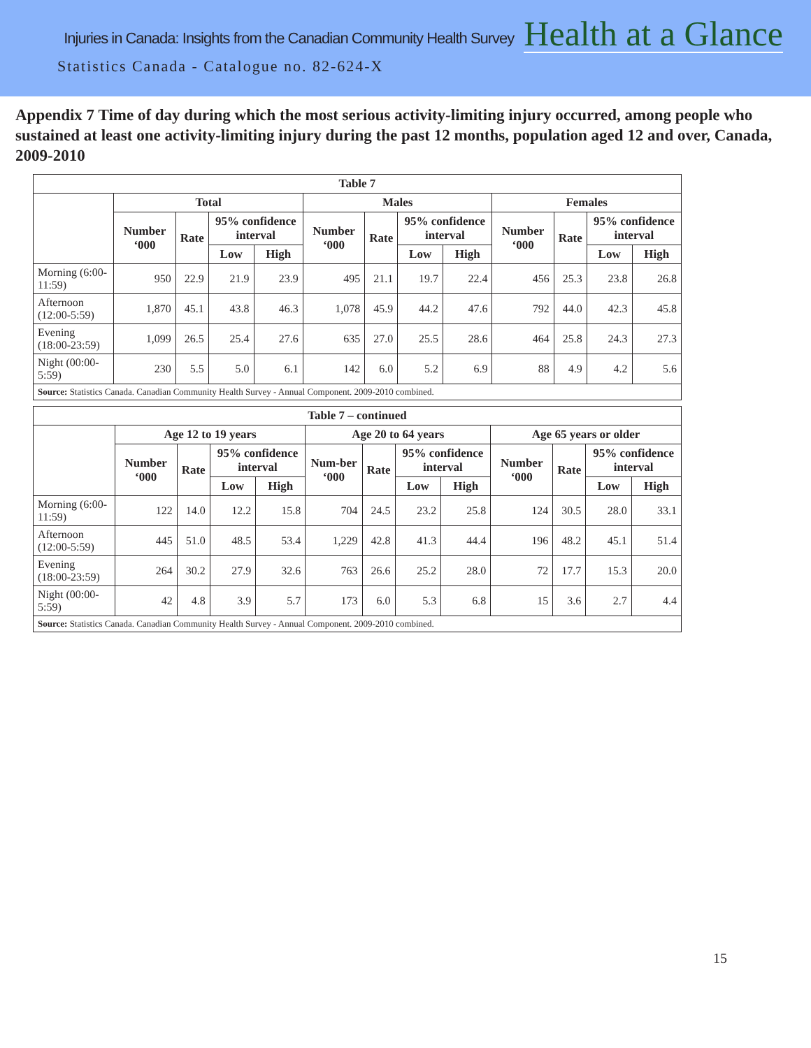Injuries in Canada: Insights from the Canadian Community Health Survey Health at a Glance
Statistics Canada - Catalogue no. 82-624-X
Appendix 7 Time of day during which the most serious activity-limiting injury occurred, among people who sustained at least one activity-limiting injury during the past 12 months, population aged 12 and over, Canada, 2009-2010
| Table 7 | | | | | | | | | | | | |
| --- | --- | --- | --- | --- | --- | --- | --- | --- | --- | --- | --- | --- |
| | Total | | | | Males | | | | Females | | | |
| | Number ‘000 | Rate | 95% confidence interval | | Number ‘000 | Rate | 95% confidence interval | | Number ‘000 | Rate | 95% confidence interval | |
| | | | Low | High | | | Low | High | | | Low | High |
| Morning (6:00-11:59) | 950 | 22.9 | 21.9 | 23.9 | 495 | 21.1 | 19.7 | 22.4 | 456 | 25.3 | 23.8 | 26.8 |
| Afternoon (12:00-5:59) | 1,870 | 45.1 | 43.8 | 46.3 | 1,078 | 45.9 | 44.2 | 47.6 | 792 | 44.0 | 42.3 | 45.8 |
| Evening (18:00-23:59) | 1,099 | 26.5 | 25.4 | 27.6 | 635 | 27.0 | 25.5 | 28.6 | 464 | 25.8 | 24.3 | 27.3 |
| Night (00:00-5:59) | 230 | 5.5 | 5.0 | 6.1 | 142 | 6.0 | 5.2 | 6.9 | 88 | 4.9 | 4.2 | 5.6 |
| Source: Statistics Canada. Canadian Community Health Survey - Annual Component. 2009-2010 combined. | | | | | | | | | | | | |
| Table 7 – continued | | | | | | | | | | | | |
| --- | --- | --- | --- | --- | --- | --- | --- | --- | --- | --- | --- | --- |
| | Age 12 to 19 years | | | | Age 20 to 64 years | | | | Age 65 years or older | | | |
| | Number ‘000 | Rate | 95% confidence interval | | Num-ber ‘000 | Rate | 95% confidence interval | | Number ‘000 | Rate | 95% confidence interval | |
| | | | Low | High | | | Low | High | | | Low | High |
| Morning (6:00-11:59) | 122 | 14.0 | 12.2 | 15.8 | 704 | 24.5 | 23.2 | 25.8 | 124 | 30.5 | 28.0 | 33.1 |
| Afternoon (12:00-5:59) | 445 | 51.0 | 48.5 | 53.4 | 1,229 | 42.8 | 41.3 | 44.4 | 196 | 48.2 | 45.1 | 51.4 |
| Evening (18:00-23:59) | 264 | 30.2 | 27.9 | 32.6 | 763 | 26.6 | 25.2 | 28.0 | 72 | 17.7 | 15.3 | 20.0 |
| Night (00:00-5:59) | 42 | 4.8 | 3.9 | 5.7 | 173 | 6.0 | 5.3 | 6.8 | 15 | 3.6 | 2.7 | 4.4 |
| Source: Statistics Canada. Canadian Community Health Survey - Annual Component. 2009-2010 combined. | | | | | | | | | | | | |
15